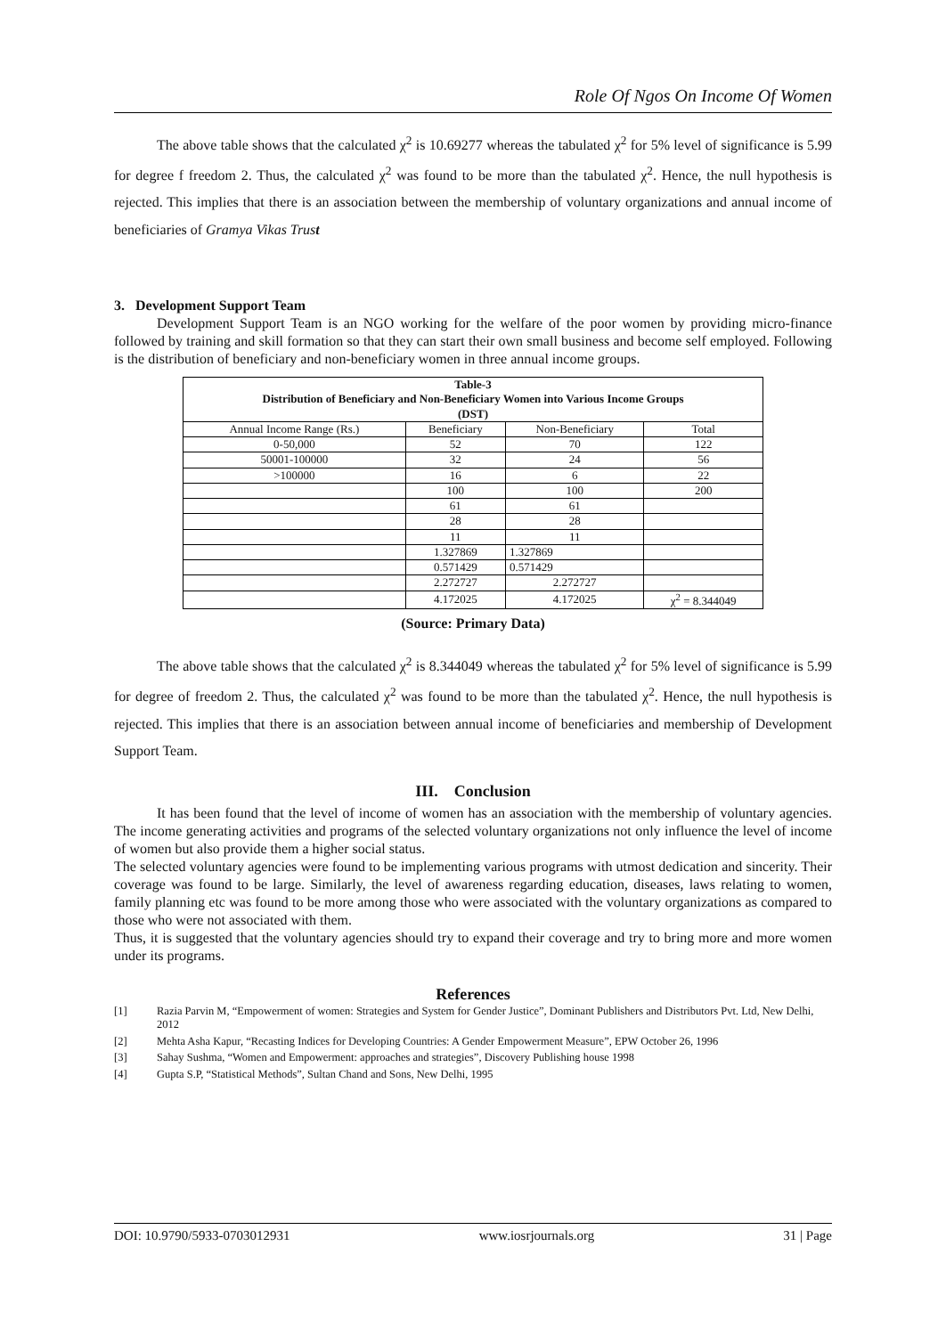Role Of Ngos On Income Of Women
The above table shows that the calculated χ<sup>2</sup> is 10.69277 whereas the tabulated χ<sup>2</sup> for 5% level of significance is 5.99 for degree f freedom 2. Thus, the calculated χ<sup>2</sup> was found to be more than the tabulated χ<sup>2</sup>. Hence, the null hypothesis is rejected. This implies that there is an association between the membership of voluntary organizations and annual income of beneficiaries of Gramya Vikas Trust
3. Development Support Team
Development Support Team is an NGO working for the welfare of the poor women by providing micro-finance followed by training and skill formation so that they can start their own small business and become self employed. Following is the distribution of beneficiary and non-beneficiary women in three annual income groups.
| Table-3 Distribution of Beneficiary and Non-Beneficiary Women into Various Income Groups (DST) | | | |
| --- | --- | --- | --- |
| Annual Income Range (Rs.) | Beneficiary | Non-Beneficiary | Total |
| 0-50,000 | 52 | 70 | 122 |
| 50001-100000 | 32 | 24 | 56 |
| >100000 | 16 | 6 | 22 |
| | 100 | 100 | 200 |
| | 61 | 61 | |
| | 28 | 28 | |
| | 11 | 11 | |
| | 1.327869 | 1.327869 | |
| | 0.571429 | 0.571429 | |
| | 2.272727 | 2.272727 | |
| | 4.172025 | 4.172025 | χ<sup>2</sup> = 8.344049 |
(Source: Primary Data)
The above table shows that the calculated χ<sup>2</sup> is 8.344049 whereas the tabulated χ<sup>2</sup> for 5% level of significance is 5.99 for degree of freedom 2. Thus, the calculated χ<sup>2</sup> was found to be more than the tabulated χ<sup>2</sup>. Hence, the null hypothesis is rejected. This implies that there is an association between annual income of beneficiaries and membership of Development Support Team.
III. Conclusion
It has been found that the level of income of women has an association with the membership of voluntary agencies. The income generating activities and programs of the selected voluntary organizations not only influence the level of income of women but also provide them a higher social status.
The selected voluntary agencies were found to be implementing various programs with utmost dedication and sincerity. Their coverage was found to be large. Similarly, the level of awareness regarding education, diseases, laws relating to women, family planning etc was found to be more among those who were associated with the voluntary organizations as compared to those who were not associated with them.
Thus, it is suggested that the voluntary agencies should try to expand their coverage and try to bring more and more women under its programs.
References
[1] Razia Parvin M, “Empowerment of women: Strategies and System for Gender Justice”, Dominant Publishers and Distributors Pvt. Ltd, New Delhi, 2012
[2] Mehta Asha Kapur, “Recasting Indices for Developing Countries: A Gender Empowerment Measure”, EPW October 26, 1996
[3] Sahay Sushma, “Women and Empowerment: approaches and strategies”, Discovery Publishing house 1998
[4] Gupta S.P, “Statistical Methods”, Sultan Chand and Sons, New Delhi, 1995
DOI: 10.9790/5933-0703012931 www.iosrjournals.org 31 | Page